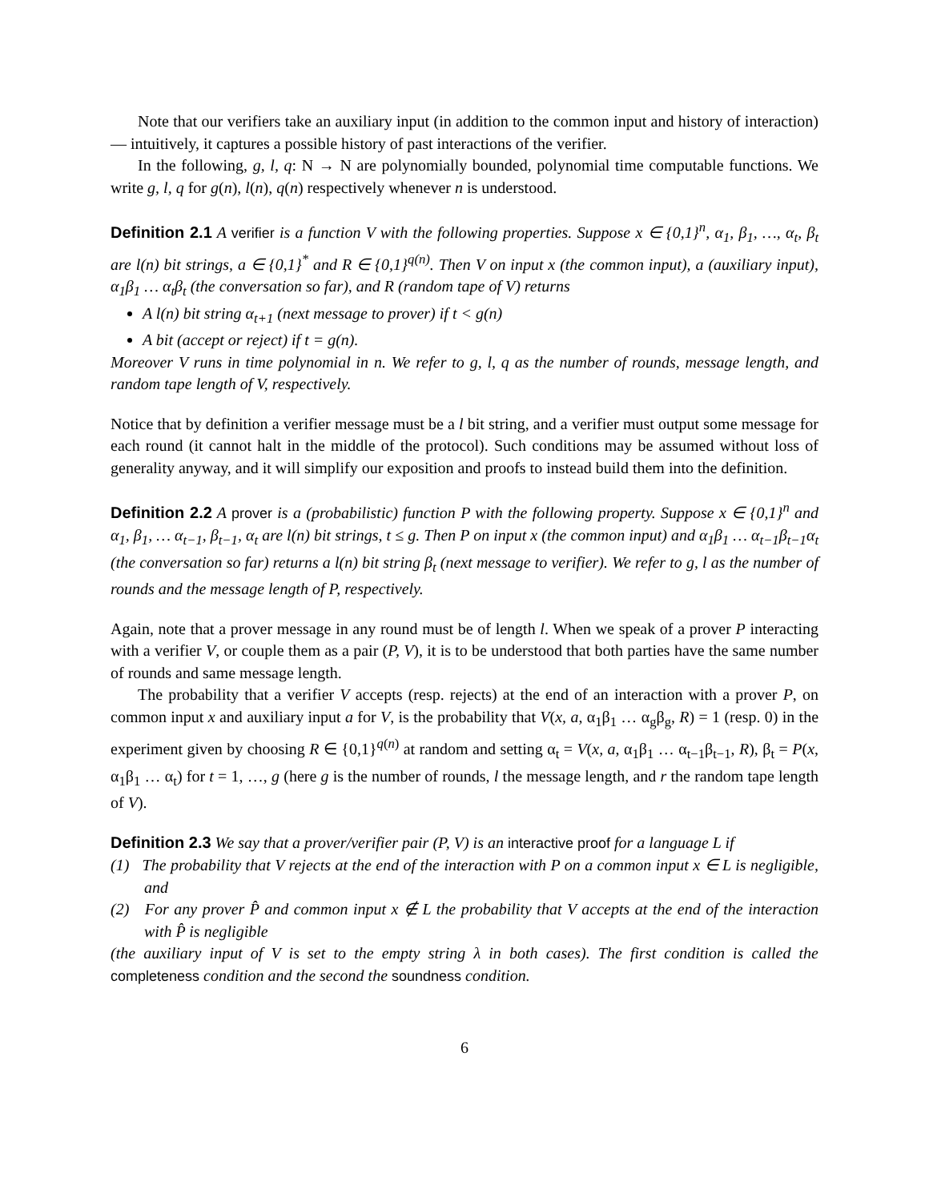Note that our verifiers take an auxiliary input (in addition to the common input and history of interaction) — intuitively, it captures a possible history of past interactions of the verifier.
In the following, g, l, q: N → N are polynomially bounded, polynomial time computable functions. We write g, l, q for g(n), l(n), q(n) respectively whenever n is understood.
Definition 2.1 A verifier is a function V with the following properties. Suppose x ∈ {0,1}<sup>n</sup>, α<sub>1</sub>, β<sub>1</sub>, …, α<sub>t</sub>, β<sub>t</sub> are l(n) bit strings, a ∈ {0,1}<sup>*</sup> and R ∈ {0,1}<sup>q(n)</sup>. Then V on input x (the common input), a (auxiliary input), α<sub>1</sub>β<sub>1</sub> … α<sub>t</sub>β<sub>t</sub> (the conversation so far), and R (random tape of V) returns
A l(n) bit string α<sub>t+1</sub> (next message to prover) if t < g(n)
A bit (accept or reject) if t = g(n).
Moreover V runs in time polynomial in n. We refer to g, l, q as the number of rounds, message length, and random tape length of V, respectively.
Notice that by definition a verifier message must be a l bit string, and a verifier must output some message for each round (it cannot halt in the middle of the protocol). Such conditions may be assumed without loss of generality anyway, and it will simplify our exposition and proofs to instead build them into the definition.
Definition 2.2 A prover is a (probabilistic) function P with the following property. Suppose x ∈ {0,1}<sup>n</sup> and α<sub>1</sub>, β<sub>1</sub>, … α<sub>t−1</sub>, β<sub>t−1</sub>, α<sub>t</sub> are l(n) bit strings, t ≤ g. Then P on input x (the common input) and α<sub>1</sub>β<sub>1</sub> … α<sub>t−1</sub>β<sub>t−1</sub>α<sub>t</sub> (the conversation so far) returns a l(n) bit string β<sub>t</sub> (next message to verifier). We refer to g, l as the number of rounds and the message length of P, respectively.
Again, note that a prover message in any round must be of length l. When we speak of a prover P interacting with a verifier V, or couple them as a pair (P, V), it is to be understood that both parties have the same number of rounds and same message length.
The probability that a verifier V accepts (resp. rejects) at the end of an interaction with a prover P, on common input x and auxiliary input a for V, is the probability that V(x, a, α<sub>1</sub>β<sub>1</sub> … α<sub>g</sub>β<sub>g</sub>, R) = 1 (resp. 0) in the experiment given by choosing R ∈ {0,1}<sup>q(n)</sup> at random and setting α<sub>t</sub> = V(x, a, α<sub>1</sub>β<sub>1</sub> … α<sub>t−1</sub>β<sub>t−1</sub>, R), β<sub>t</sub> = P(x, α<sub>1</sub>β<sub>1</sub> … α<sub>t</sub>) for t = 1, …, g (here g is the number of rounds, l the message length, and r the random tape length of V).
Definition 2.3 We say that a prover/verifier pair (P, V) is an interactive proof for a language L if
(1) The probability that V rejects at the end of the interaction with P on a common input x ∈ L is negligible, and
(2) For any prover P̂ and common input x ∉ L the probability that V accepts at the end of the interaction with P̂ is negligible
(the auxiliary input of V is set to the empty string λ in both cases). The first condition is called the completeness condition and the second the soundness condition.
6